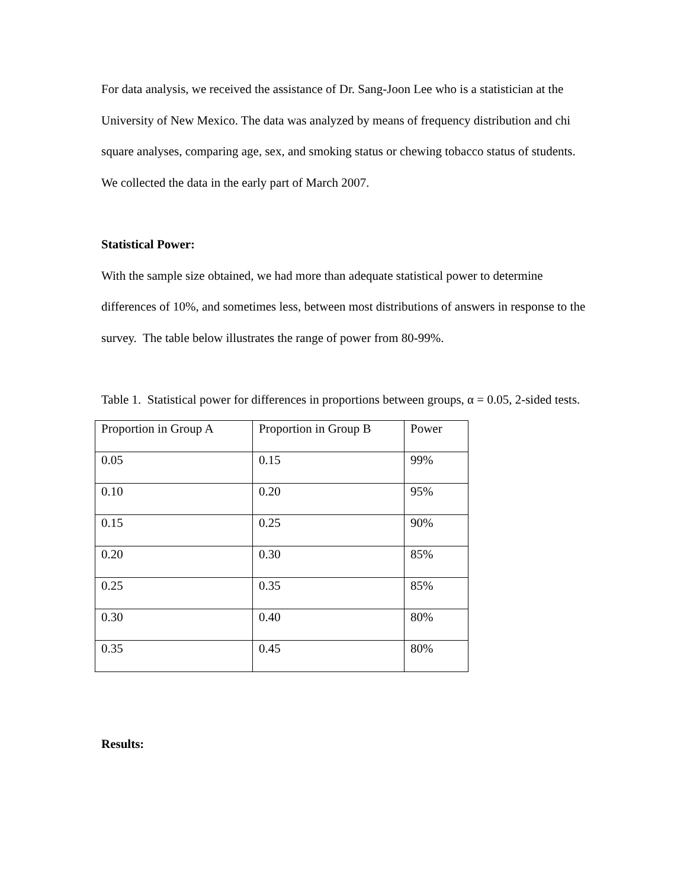For data analysis, we received the assistance of Dr. Sang-Joon Lee who is a statistician at the University of New Mexico. The data was analyzed by means of frequency distribution and chi square analyses, comparing age, sex, and smoking status or chewing tobacco status of students. We collected the data in the early part of March 2007.
Statistical Power:
With the sample size obtained, we had more than adequate statistical power to determine differences of 10%, and sometimes less, between most distributions of answers in response to the survey. The table below illustrates the range of power from 80-99%.
Table 1. Statistical power for differences in proportions between groups, α = 0.05, 2-sided tests.
| Proportion in Group A | Proportion in Group B | Power |
| 0.05 | 0.15 | 99% |
| 0.10 | 0.20 | 95% |
| 0.15 | 0.25 | 90% |
| 0.20 | 0.30 | 85% |
| 0.25 | 0.35 | 85% |
| 0.30 | 0.40 | 80% |
| 0.35 | 0.45 | 80% |
Results: